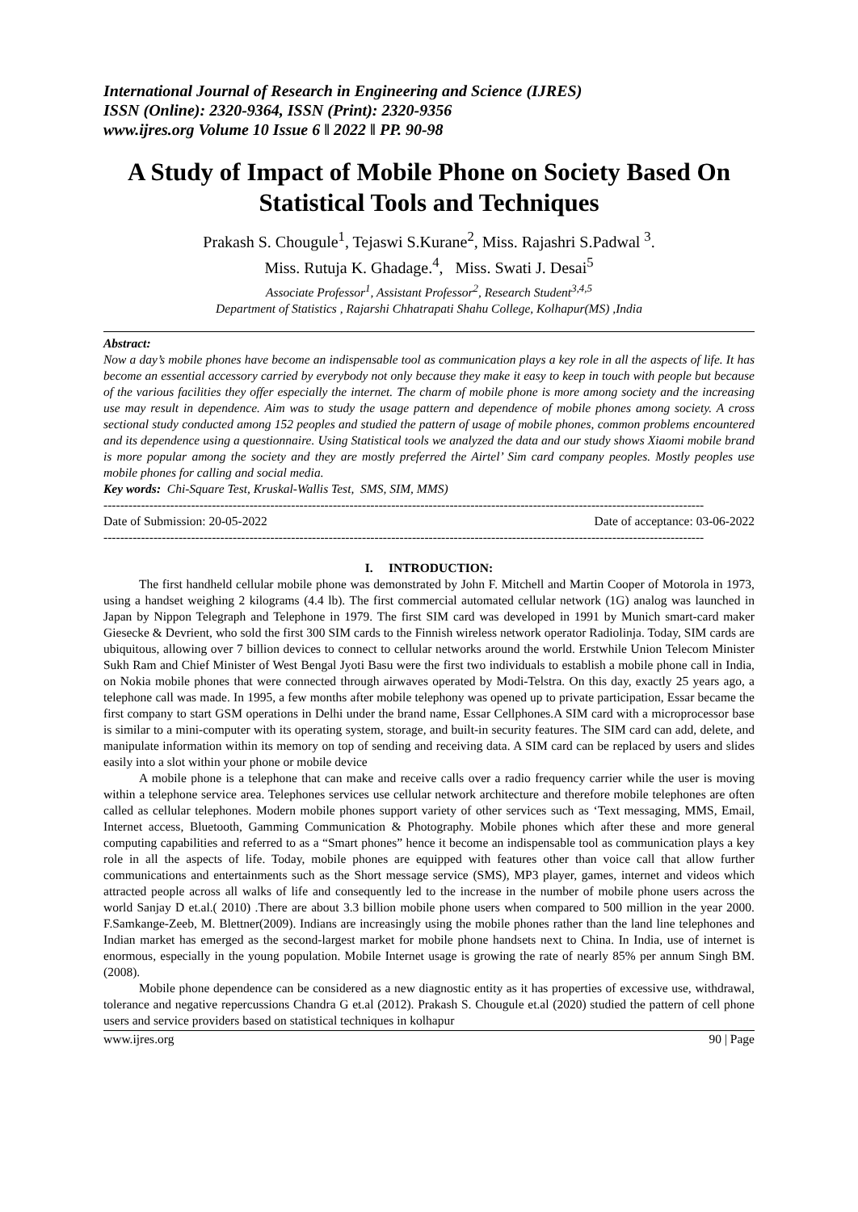International Journal of Research in Engineering and Science (IJRES)
ISSN (Online): 2320-9364, ISSN (Print): 2320-9356
www.ijres.org Volume 10 Issue 6 ǁ 2022 ǁ PP. 90-98
A Study of Impact of Mobile Phone on Society Based On Statistical Tools and Techniques
Prakash S. Chougule<sup>1</sup>, Tejaswi S.Kurane<sup>2</sup>, Miss. Rajashri S.Padwal <sup>3</sup>.
Miss. Rutuja K. Ghadage.<sup>4</sup>, Miss. Swati J. Desai<sup>5</sup>
Associate Professor<sup>1</sup>, Assistant Professor<sup>2</sup>, Research Student<sup>3,4,5</sup>
Department of Statistics , Rajarshi Chhatrapati Shahu College, Kolhapur(MS) ,India
Abstract:
Now a day’s mobile phones have become an indispensable tool as communication plays a key role in all the aspects of life. It has become an essential accessory carried by everybody not only because they make it easy to keep in touch with people but because of the various facilities they offer especially the internet. The charm of mobile phone is more among society and the increasing use may result in dependence. Aim was to study the usage pattern and dependence of mobile phones among society. A cross sectional study conducted among 152 peoples and studied the pattern of usage of mobile phones, common problems encountered and its dependence using a questionnaire. Using Statistical tools we analyzed the data and our study shows Xiaomi mobile brand is more popular among the society and they are mostly preferred the Airtel’ Sim card company peoples. Mostly peoples use mobile phones for calling and social media.
Key words: Chi-Square Test, Kruskal-Wallis Test, SMS, SIM, MMS)
------------------------------------------------------------------------------------------------------------------------------------------------
Date of Submission: 20-05-2022 Date of acceptance: 03-06-2022
------------------------------------------------------------------------------------------------------------------------------------------------
I. INTRODUCTION:
The first handheld cellular mobile phone was demonstrated by John F. Mitchell and Martin Cooper of Motorola in 1973, using a handset weighing 2 kilograms (4.4 lb). The first commercial automated cellular network (1G) analog was launched in Japan by Nippon Telegraph and Telephone in 1979. The first SIM card was developed in 1991 by Munich smart-card maker Giesecke & Devrient, who sold the first 300 SIM cards to the Finnish wireless network operator Radiolinja. Today, SIM cards are ubiquitous, allowing over 7 billion devices to connect to cellular networks around the world. Erstwhile Union Telecom Minister Sukh Ram and Chief Minister of West Bengal Jyoti Basu were the first two individuals to establish a mobile phone call in India, on Nokia mobile phones that were connected through airwaves operated by Modi-Telstra. On this day, exactly 25 years ago, a telephone call was made. In 1995, a few months after mobile telephony was opened up to private participation, Essar became the first company to start GSM operations in Delhi under the brand name, Essar Cellphones.A SIM card with a microprocessor base is similar to a mini-computer with its operating system, storage, and built-in security features. The SIM card can add, delete, and manipulate information within its memory on top of sending and receiving data. A SIM card can be replaced by users and slides easily into a slot within your phone or mobile device
A mobile phone is a telephone that can make and receive calls over a radio frequency carrier while the user is moving within a telephone service area. Telephones services use cellular network architecture and therefore mobile telephones are often called as cellular telephones. Modern mobile phones support variety of other services such as ‘Text messaging, MMS, Email, Internet access, Bluetooth, Gamming Communication & Photography. Mobile phones which after these and more general computing capabilities and referred to as a “Smart phones” hence it become an indispensable tool as communication plays a key role in all the aspects of life. Today, mobile phones are equipped with features other than voice call that allow further communications and entertainments such as the Short message service (SMS), MP3 player, games, internet and videos which attracted people across all walks of life and consequently led to the increase in the number of mobile phone users across the world Sanjay D et.al.( 2010) .There are about 3.3 billion mobile phone users when compared to 500 million in the year 2000. F.Samkange-Zeeb, M. Blettner(2009). Indians are increasingly using the mobile phones rather than the land line telephones and Indian market has emerged as the second-largest market for mobile phone handsets next to China. In India, use of internet is enormous, especially in the young population. Mobile Internet usage is growing the rate of nearly 85% per annum Singh BM.(2008).
Mobile phone dependence can be considered as a new diagnostic entity as it has properties of excessive use, withdrawal, tolerance and negative repercussions Chandra G et.al (2012). Prakash S. Chougule et.al (2020) studied the pattern of cell phone users and service providers based on statistical techniques in kolhapur
www.ijres.org 90 | Page